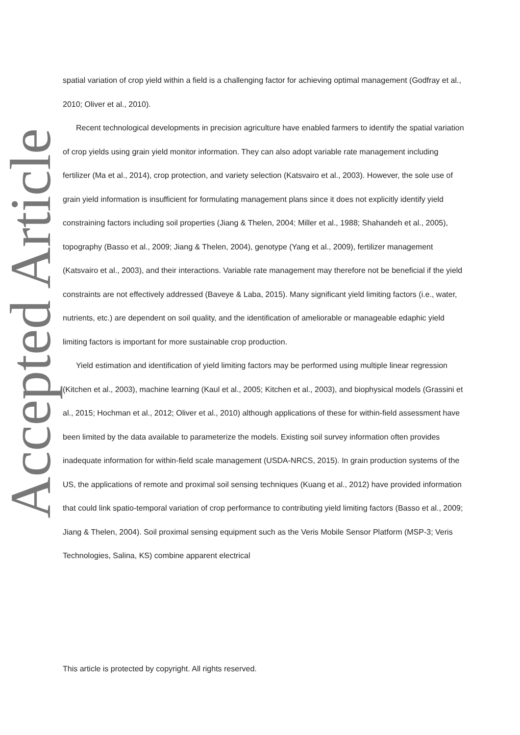Accepted Article
spatial variation of crop yield within a field is a challenging factor for achieving optimal management (Godfray et al., 2010; Oliver et al., 2010).
Recent technological developments in precision agriculture have enabled farmers to identify the spatial variation of crop yields using grain yield monitor information. They can also adopt variable rate management including fertilizer (Ma et al., 2014), crop protection, and variety selection (Katsvairo et al., 2003). However, the sole use of grain yield information is insufficient for formulating management plans since it does not explicitly identify yield constraining factors including soil properties (Jiang & Thelen, 2004; Miller et al., 1988; Shahandeh et al., 2005), topography (Basso et al., 2009; Jiang & Thelen, 2004), genotype (Yang et al., 2009), fertilizer management (Katsvairo et al., 2003), and their interactions. Variable rate management may therefore not be beneficial if the yield constraints are not effectively addressed (Baveye & Laba, 2015). Many significant yield limiting factors (i.e., water, nutrients, etc.) are dependent on soil quality, and the identification of ameliorable or manageable edaphic yield limiting factors is important for more sustainable crop production.
Yield estimation and identification of yield limiting factors may be performed using multiple linear regression (Kitchen et al., 2003), machine learning (Kaul et al., 2005; Kitchen et al., 2003), and biophysical models (Grassini et al., 2015; Hochman et al., 2012; Oliver et al., 2010) although applications of these for within-field assessment have been limited by the data available to parameterize the models. Existing soil survey information often provides inadequate information for within-field scale management (USDA-NRCS, 2015). In grain production systems of the US, the applications of remote and proximal soil sensing techniques (Kuang et al., 2012) have provided information that could link spatio-temporal variation of crop performance to contributing yield limiting factors (Basso et al., 2009; Jiang & Thelen, 2004). Soil proximal sensing equipment such as the Veris Mobile Sensor Platform (MSP-3; Veris Technologies, Salina, KS) combine apparent electrical
This article is protected by copyright. All rights reserved.